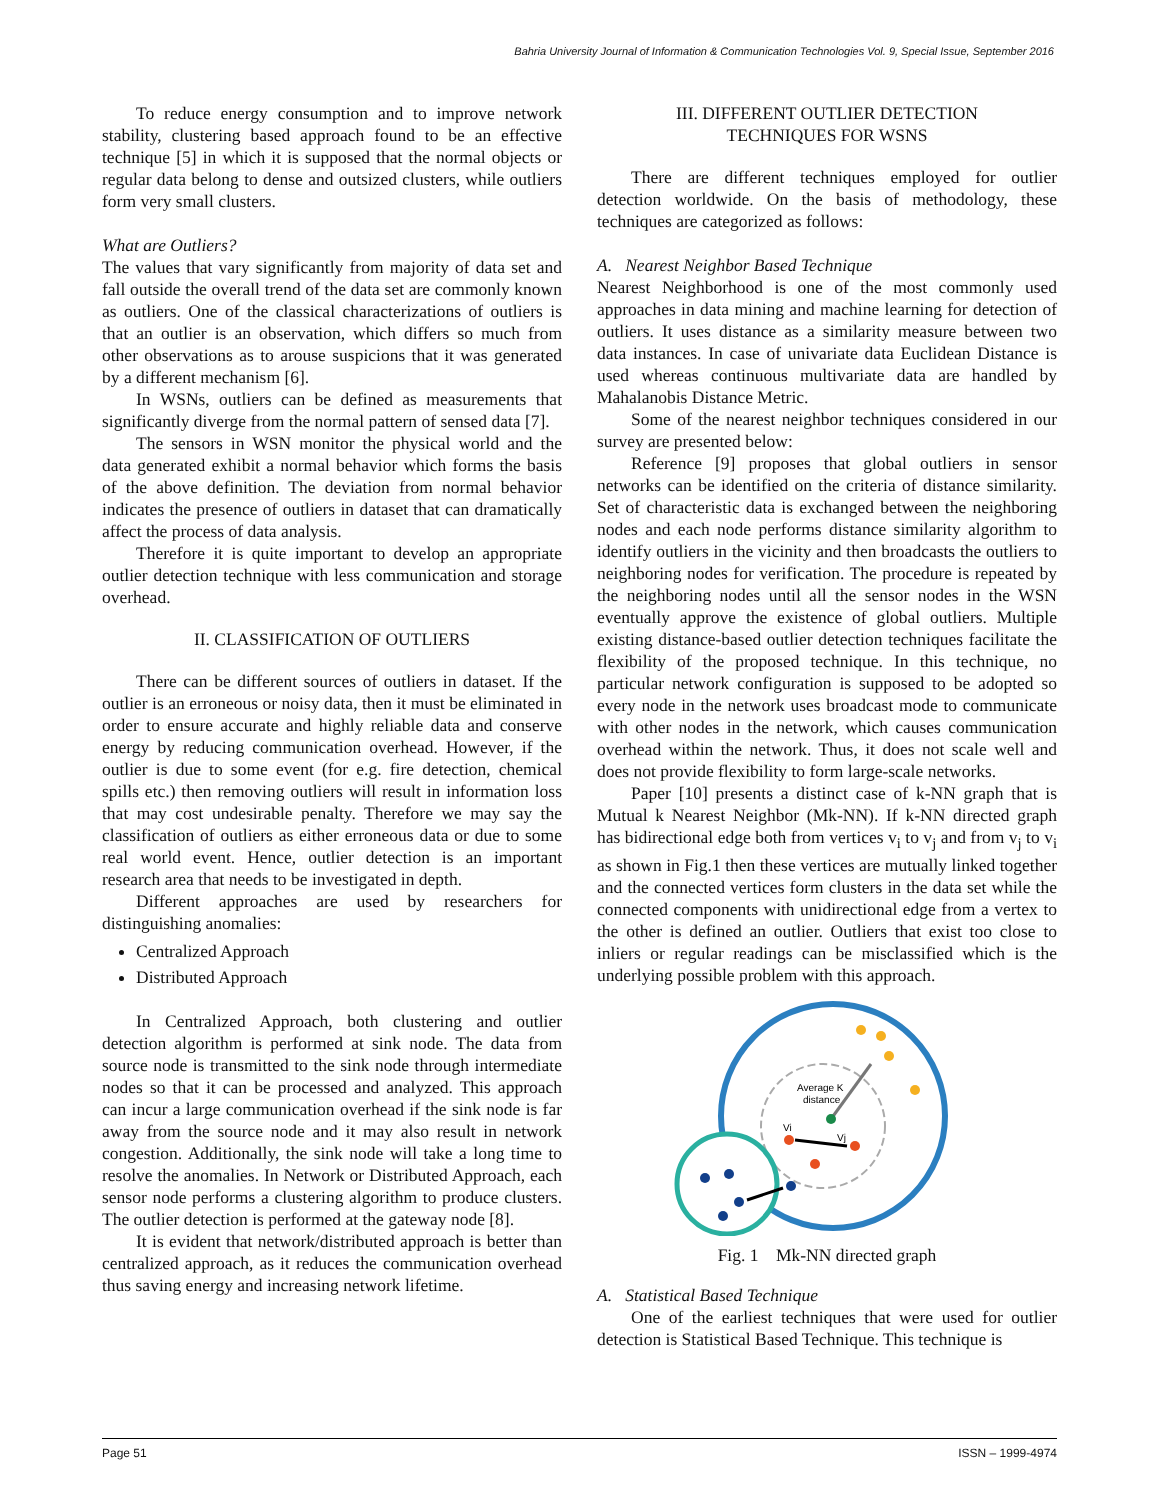Bahria University Journal of Information & Communication Technologies Vol. 9, Special Issue, September 2016
To reduce energy consumption and to improve network stability, clustering based approach found to be an effective technique [5] in which it is supposed that the normal objects or regular data belong to dense and outsized clusters, while outliers form very small clusters.
What are Outliers?
The values that vary significantly from majority of data set and fall outside the overall trend of the data set are commonly known as outliers. One of the classical characterizations of outliers is that an outlier is an observation, which differs so much from other observations as to arouse suspicions that it was generated by a different mechanism [6].
In WSNs, outliers can be defined as measurements that significantly diverge from the normal pattern of sensed data [7].
The sensors in WSN monitor the physical world and the data generated exhibit a normal behavior which forms the basis of the above definition. The deviation from normal behavior indicates the presence of outliers in dataset that can dramatically affect the process of data analysis.
Therefore it is quite important to develop an appropriate outlier detection technique with less communication and storage overhead.
II. CLASSIFICATION OF OUTLIERS
There can be different sources of outliers in dataset. If the outlier is an erroneous or noisy data, then it must be eliminated in order to ensure accurate and highly reliable data and conserve energy by reducing communication overhead. However, if the outlier is due to some event (for e.g. fire detection, chemical spills etc.) then removing outliers will result in information loss that may cost undesirable penalty. Therefore we may say the classification of outliers as either erroneous data or due to some real world event. Hence, outlier detection is an important research area that needs to be investigated in depth.
Different approaches are used by researchers for distinguishing anomalies:
Centralized Approach
Distributed Approach
In Centralized Approach, both clustering and outlier detection algorithm is performed at sink node. The data from source node is transmitted to the sink node through intermediate nodes so that it can be processed and analyzed. This approach can incur a large communication overhead if the sink node is far away from the source node and it may also result in network congestion. Additionally, the sink node will take a long time to resolve the anomalies. In Network or Distributed Approach, each sensor node performs a clustering algorithm to produce clusters. The outlier detection is performed at the gateway node [8].
It is evident that network/distributed approach is better than centralized approach, as it reduces the communication overhead thus saving energy and increasing network lifetime.
III. DIFFERENT OUTLIER DETECTION
TECHNIQUES FOR WSNS
There are different techniques employed for outlier detection worldwide. On the basis of methodology, these techniques are categorized as follows:
A. Nearest Neighbor Based Technique
Nearest Neighborhood is one of the most commonly used approaches in data mining and machine learning for detection of outliers. It uses distance as a similarity measure between two data instances. In case of univariate data Euclidean Distance is used whereas continuous multivariate data are handled by Mahalanobis Distance Metric.
Some of the nearest neighbor techniques considered in our survey are presented below:
Reference [9] proposes that global outliers in sensor networks can be identified on the criteria of distance similarity. Set of characteristic data is exchanged between the neighboring nodes and each node performs distance similarity algorithm to identify outliers in the vicinity and then broadcasts the outliers to neighboring nodes for verification. The procedure is repeated by the neighboring nodes until all the sensor nodes in the WSN eventually approve the existence of global outliers. Multiple existing distance-based outlier detection techniques facilitate the flexibility of the proposed technique. In this technique, no particular network configuration is supposed to be adopted so every node in the network uses broadcast mode to communicate with other nodes in the network, which causes communication overhead within the network. Thus, it does not scale well and does not provide flexibility to form large-scale networks.
Paper [10] presents a distinct case of k-NN graph that is Mutual k Nearest Neighbor (Mk-NN). If k-NN directed graph has bidirectional edge both from vertices v<sub>i</sub> to v<sub>j</sub> and from v<sub>j</sub> to v<sub>i</sub> as shown in Fig.1 then these vertices are mutually linked together and the connected vertices form clusters in the data set while the connected components with unidirectional edge from a vertex to the other is defined an outlier. Outliers that exist too close to inliers or regular readings can be misclassified which is the underlying possible problem with this approach.
Average K
distance
Vi
Vj
Fig. 1 Mk-NN directed graph
A. Statistical Based Technique
One of the earliest techniques that were used for outlier detection is Statistical Based Technique. This technique is
Page 51 ISSN – 1999-4974